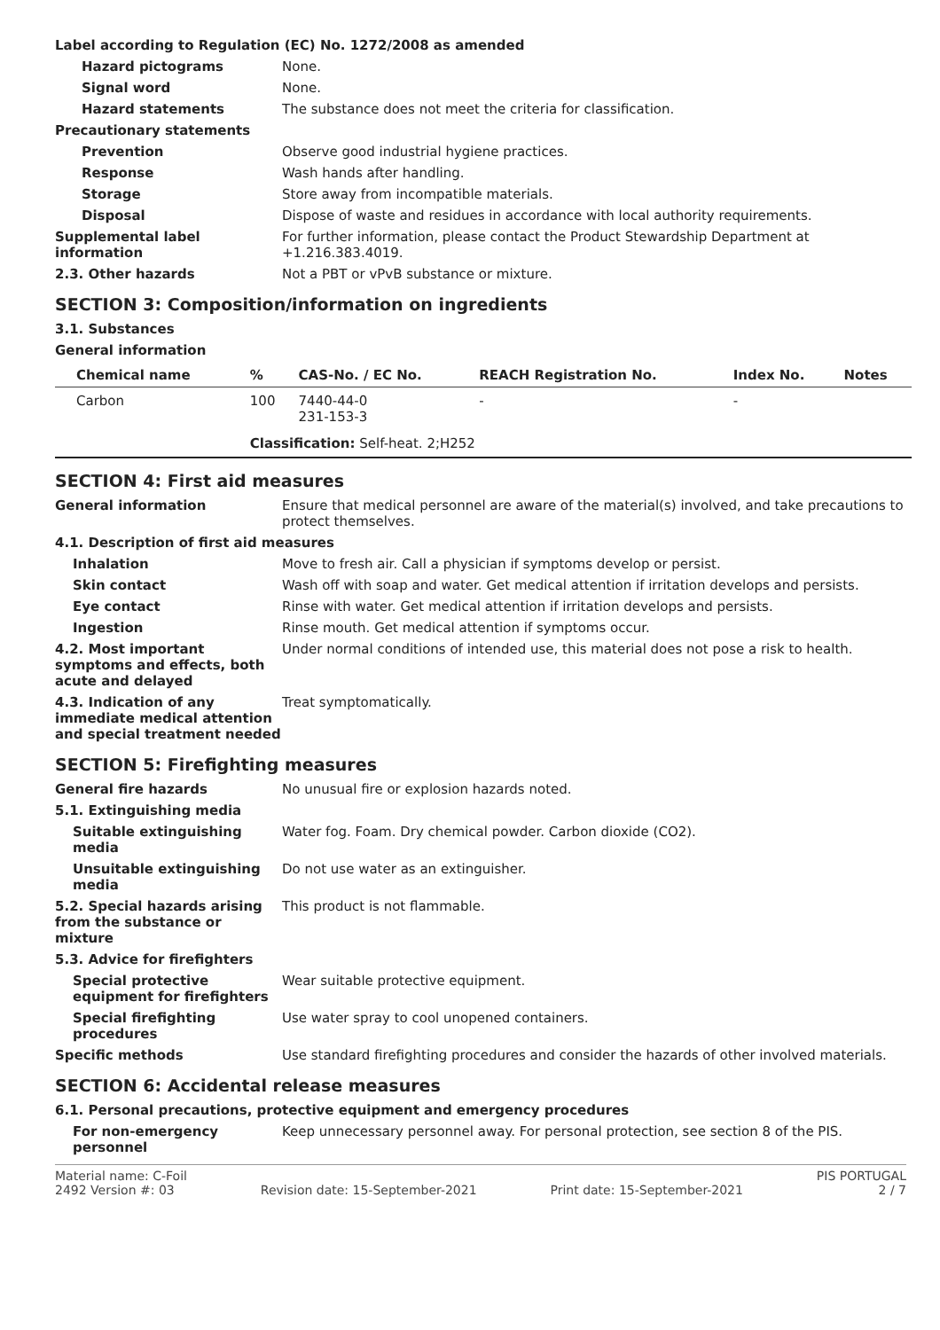Label according to Regulation (EC) No. 1272/2008 as amended
Hazard pictograms None.
Signal word None.
Hazard statements The substance does not meet the criteria for classification.
Precautionary statements
Prevention Observe good industrial hygiene practices.
Response Wash hands after handling.
Storage Store away from incompatible materials.
Disposal Dispose of waste and residues in accordance with local authority requirements.
Supplemental label information
For further information, please contact the Product Stewardship Department at +1.216.383.4019.
2.3. Other hazards Not a PBT or vPvB substance or mixture.
SECTION 3: Composition/information on ingredients
3.1. Substances
General information
| Chemical name | % | CAS-No. / EC No. | REACH Registration No. | Index No. | Notes |
| --- | --- | --- | --- | --- | --- |
| Carbon | 100 | 7440-44-0 231-153-3 | - | - | |
| | Classification: Self-heat. 2;H252 | | | | |
SECTION 4: First aid measures
General information Ensure that medical personnel are aware of the material(s) involved, and take precautions to protect themselves.
4.1. Description of first aid measures
Inhalation Move to fresh air. Call a physician if symptoms develop or persist.
Skin contact Wash off with soap and water. Get medical attention if irritation develops and persists.
Eye contact Rinse with water. Get medical attention if irritation develops and persists.
Ingestion Rinse mouth. Get medical attention if symptoms occur.
4.2. Most important symptoms and effects, both acute and delayed
Under normal conditions of intended use, this material does not pose a risk to health.
4.3. Indication of any immediate medical attention and special treatment needed
Treat symptomatically.
SECTION 5: Firefighting measures
General fire hazards No unusual fire or explosion hazards noted.
5.1. Extinguishing media
Suitable extinguishing media
Water fog. Foam. Dry chemical powder. Carbon dioxide (CO2).
Unsuitable extinguishing media
Do not use water as an extinguisher.
5.2. Special hazards arising from the substance or mixture
This product is not flammable.
5.3. Advice for firefighters
Special protective equipment for firefighters
Wear suitable protective equipment.
Special firefighting procedures
Use water spray to cool unopened containers.
Specific methods Use standard firefighting procedures and consider the hazards of other involved materials.
SECTION 6: Accidental release measures
6.1. Personal precautions, protective equipment and emergency procedures
For non-emergency personnel
Keep unnecessary personnel away. For personal protection, see section 8 of the PIS.
Material name: C-Foil
2492 Version #: 03
Revision date: 15-September-2021
Print date: 15-September-2021 PIS PORTUGAL
2 / 7